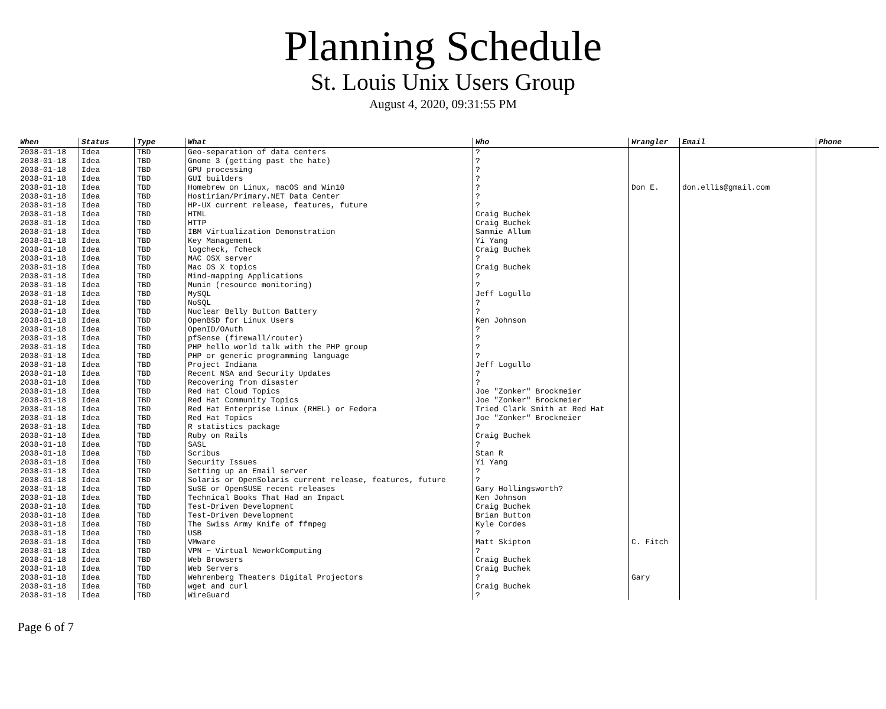Planning Schedule
St. Louis Unix Users Group
August 4, 2020, 09:31:55 PM
| When | Status | Type | What | Who | Wrangler | Email | Phone |
| --- | --- | --- | --- | --- | --- | --- | --- |
| 2038-01-18 | Idea | TBD | Geo-separation of data centers | ? | | | |
| 2038-01-18 | Idea | TBD | Gnome 3 (getting past the hate) | ? | | | |
| 2038-01-18 | Idea | TBD | GPU processing | ? | | | |
| 2038-01-18 | Idea | TBD | GUI builders | ? | | | |
| 2038-01-18 | Idea | TBD | Homebrew on Linux, macOS and Win10 | ? | Don E. | don.ellis@gmail.com | |
| 2038-01-18 | Idea | TBD | Hostirian/Primary.NET Data Center | ? | | | |
| 2038-01-18 | Idea | TBD | HP-UX current release, features, future | ? | | | |
| 2038-01-18 | Idea | TBD | HTML | Craig Buchek | | | |
| 2038-01-18 | Idea | TBD | HTTP | Craig Buchek | | | |
| 2038-01-18 | Idea | TBD | IBM Virtualization Demonstration | Sammie Allum | | | |
| 2038-01-18 | Idea | TBD | Key Management | Yi Yang | | | |
| 2038-01-18 | Idea | TBD | logcheck, fcheck | Craig Buchek | | | |
| 2038-01-18 | Idea | TBD | MAC OSX server | ? | | | |
| 2038-01-18 | Idea | TBD | Mac OS X topics | Craig Buchek | | | |
| 2038-01-18 | Idea | TBD | Mind-mapping Applications | ? | | | |
| 2038-01-18 | Idea | TBD | Munin (resource monitoring) | ? | | | |
| 2038-01-18 | Idea | TBD | MySQL | Jeff Logullo | | | |
| 2038-01-18 | Idea | TBD | NoSQL | ? | | | |
| 2038-01-18 | Idea | TBD | Nuclear Belly Button Battery | ? | | | |
| 2038-01-18 | Idea | TBD | OpenBSD for Linux Users | Ken Johnson | | | |
| 2038-01-18 | Idea | TBD | OpenID/OAuth | ? | | | |
| 2038-01-18 | Idea | TBD | pfSense (firewall/router) | ? | | | |
| 2038-01-18 | Idea | TBD | PHP hello world talk with the PHP group | ? | | | |
| 2038-01-18 | Idea | TBD | PHP or generic programming language | ? | | | |
| 2038-01-18 | Idea | TBD | Project Indiana | Jeff Logullo | | | |
| 2038-01-18 | Idea | TBD | Recent NSA and Security Updates | ? | | | |
| 2038-01-18 | Idea | TBD | Recovering from disaster | ? | | | |
| 2038-01-18 | Idea | TBD | Red Hat Cloud Topics | Joe "Zonker" Brockmeier | | | |
| 2038-01-18 | Idea | TBD | Red Hat Community Topics | Joe "Zonker" Brockmeier | | | |
| 2038-01-18 | Idea | TBD | Red Hat Enterprise Linux (RHEL) or Fedora | Tried Clark Smith at Red Hat | | | |
| 2038-01-18 | Idea | TBD | Red Hat Topics | Joe "Zonker" Brockmeier | | | |
| 2038-01-18 | Idea | TBD | R statistics package | ? | | | |
| 2038-01-18 | Idea | TBD | Ruby on Rails | Craig Buchek | | | |
| 2038-01-18 | Idea | TBD | SASL | ? | | | |
| 2038-01-18 | Idea | TBD | Scribus | Stan R | | | |
| 2038-01-18 | Idea | TBD | Security Issues | Yi Yang | | | |
| 2038-01-18 | Idea | TBD | Setting up an Email server | ? | | | |
| 2038-01-18 | Idea | TBD | Solaris or OpenSolaris current release, features, future | ? | | | |
| 2038-01-18 | Idea | TBD | SuSE or OpenSUSE recent releases | Gary Hollingsworth? | | | |
| 2038-01-18 | Idea | TBD | Technical Books That Had an Impact | Ken Johnson | | | |
| 2038-01-18 | Idea | TBD | Test-Driven Development | Craig Buchek | | | |
| 2038-01-18 | Idea | TBD | Test-Driven Development | Brian Button | | | |
| 2038-01-18 | Idea | TBD | The Swiss Army Knife of ffmpeg | Kyle Cordes | | | |
| 2038-01-18 | Idea | TBD | USB | ? | | | |
| 2038-01-18 | Idea | TBD | VMware | Matt Skipton | C. Fitch | | |
| 2038-01-18 | Idea | TBD | VPN ~ Virtual NeworkComputing | ? | | | |
| 2038-01-18 | Idea | TBD | Web Browsers | Craig Buchek | | | |
| 2038-01-18 | Idea | TBD | Web Servers | Craig Buchek | | | |
| 2038-01-18 | Idea | TBD | Wehrenberg Theaters Digital Projectors | ? | Gary | | |
| 2038-01-18 | Idea | TBD | wget and curl | Craig Buchek | | | |
| 2038-01-18 | Idea | TBD | WireGuard | ? | | | |
Page 6 of 7